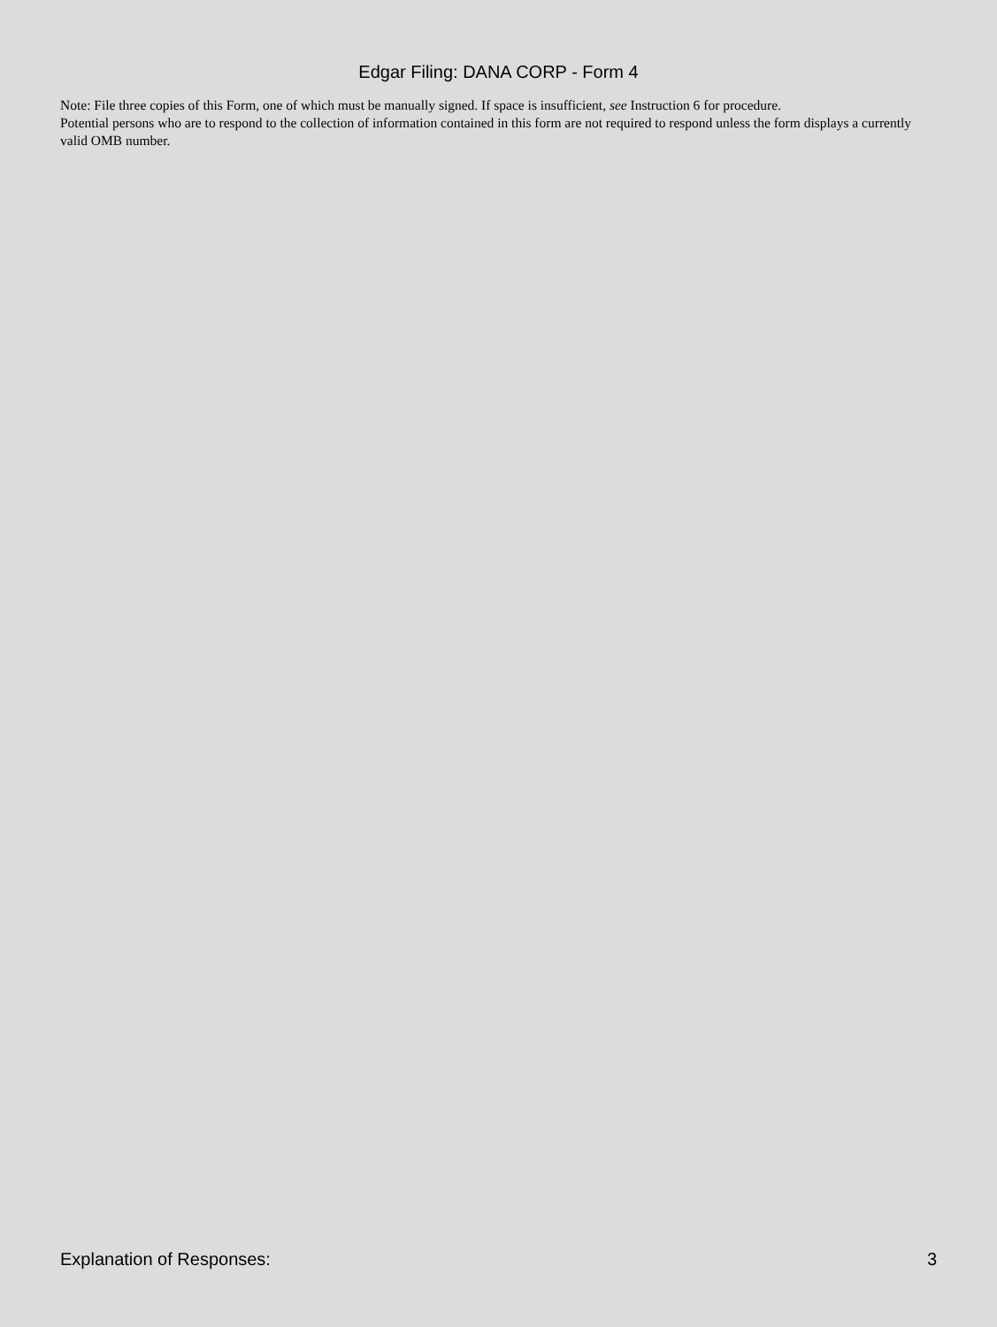Edgar Filing: DANA CORP - Form 4
Note: File three copies of this Form, one of which must be manually signed. If space is insufficient, see Instruction 6 for procedure.
Potential persons who are to respond to the collection of information contained in this form are not required to respond unless the form displays a currently valid OMB number.
Explanation of Responses: 3